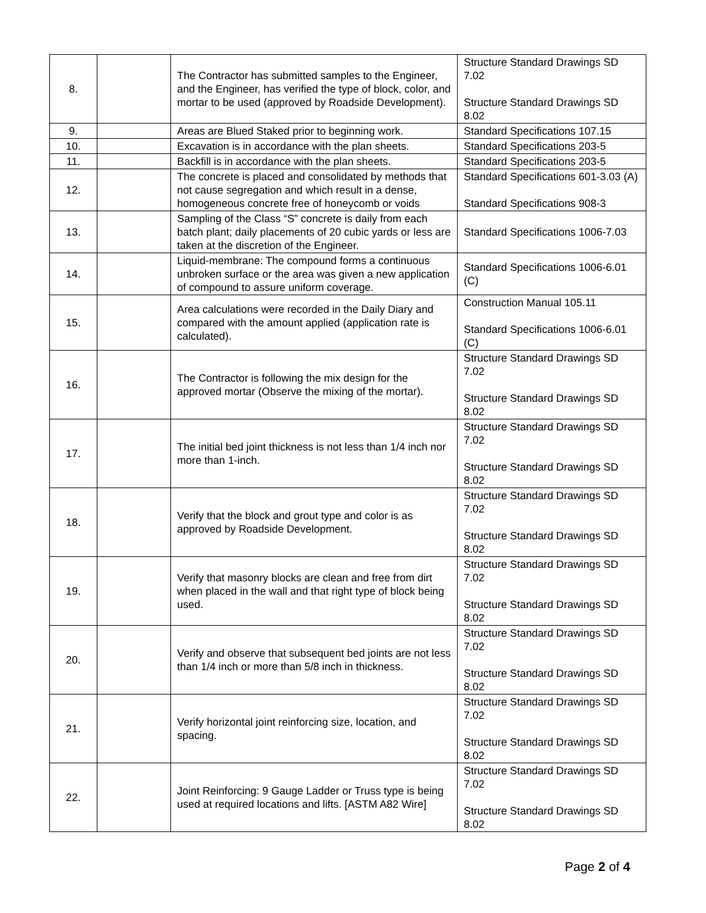| 8. | | The Contractor has submitted samples to the Engineer, and the Engineer, has verified the type of block, color, and mortar to be used (approved by Roadside Development). | Structure Standard Drawings SD 7.02 Structure Standard Drawings SD 8.02 |
| 9. | | Areas are Blued Staked prior to beginning work. | Standard Specifications 107.15 |
| 10. | | Excavation is in accordance with the plan sheets. | Standard Specifications 203-5 |
| 11. | | Backfill is in accordance with the plan sheets. | Standard Specifications 203-5 |
| 12. | | The concrete is placed and consolidated by methods that not cause segregation and which result in a dense, homogeneous concrete free of honeycomb or voids | Standard Specifications 601-3.03 (A) Standard Specifications 908-3 |
| 13. | | Sampling of the Class “S” concrete is daily from each batch plant; daily placements of 20 cubic yards or less are taken at the discretion of the Engineer. | Standard Specifications 1006-7.03 |
| 14. | | Liquid-membrane: The compound forms a continuous unbroken surface or the area was given a new application of compound to assure uniform coverage. | Standard Specifications 1006-6.01 (C) |
| 15. | | Area calculations were recorded in the Daily Diary and compared with the amount applied (application rate is calculated). | Construction Manual 105.11 Standard Specifications 1006-6.01 (C) |
| 16. | | The Contractor is following the mix design for the approved mortar (Observe the mixing of the mortar). | Structure Standard Drawings SD 7.02 Structure Standard Drawings SD 8.02 |
| 17. | | The initial bed joint thickness is not less than 1/4 inch nor more than 1-inch. | Structure Standard Drawings SD 7.02 Structure Standard Drawings SD 8.02 |
| 18. | | Verify that the block and grout type and color is as approved by Roadside Development. | Structure Standard Drawings SD 7.02 Structure Standard Drawings SD 8.02 |
| 19. | | Verify that masonry blocks are clean and free from dirt when placed in the wall and that right type of block being used. | Structure Standard Drawings SD 7.02 Structure Standard Drawings SD 8.02 |
| 20. | | Verify and observe that subsequent bed joints are not less than 1/4 inch or more than 5/8 inch in thickness. | Structure Standard Drawings SD 7.02 Structure Standard Drawings SD 8.02 |
| 21. | | Verify horizontal joint reinforcing size, location, and spacing. | Structure Standard Drawings SD 7.02 Structure Standard Drawings SD 8.02 |
| 22. | | Joint Reinforcing: 9 Gauge Ladder or Truss type is being used at required locations and lifts. [ASTM A82 Wire] | Structure Standard Drawings SD 7.02 Structure Standard Drawings SD 8.02 |
Page 2 of 4